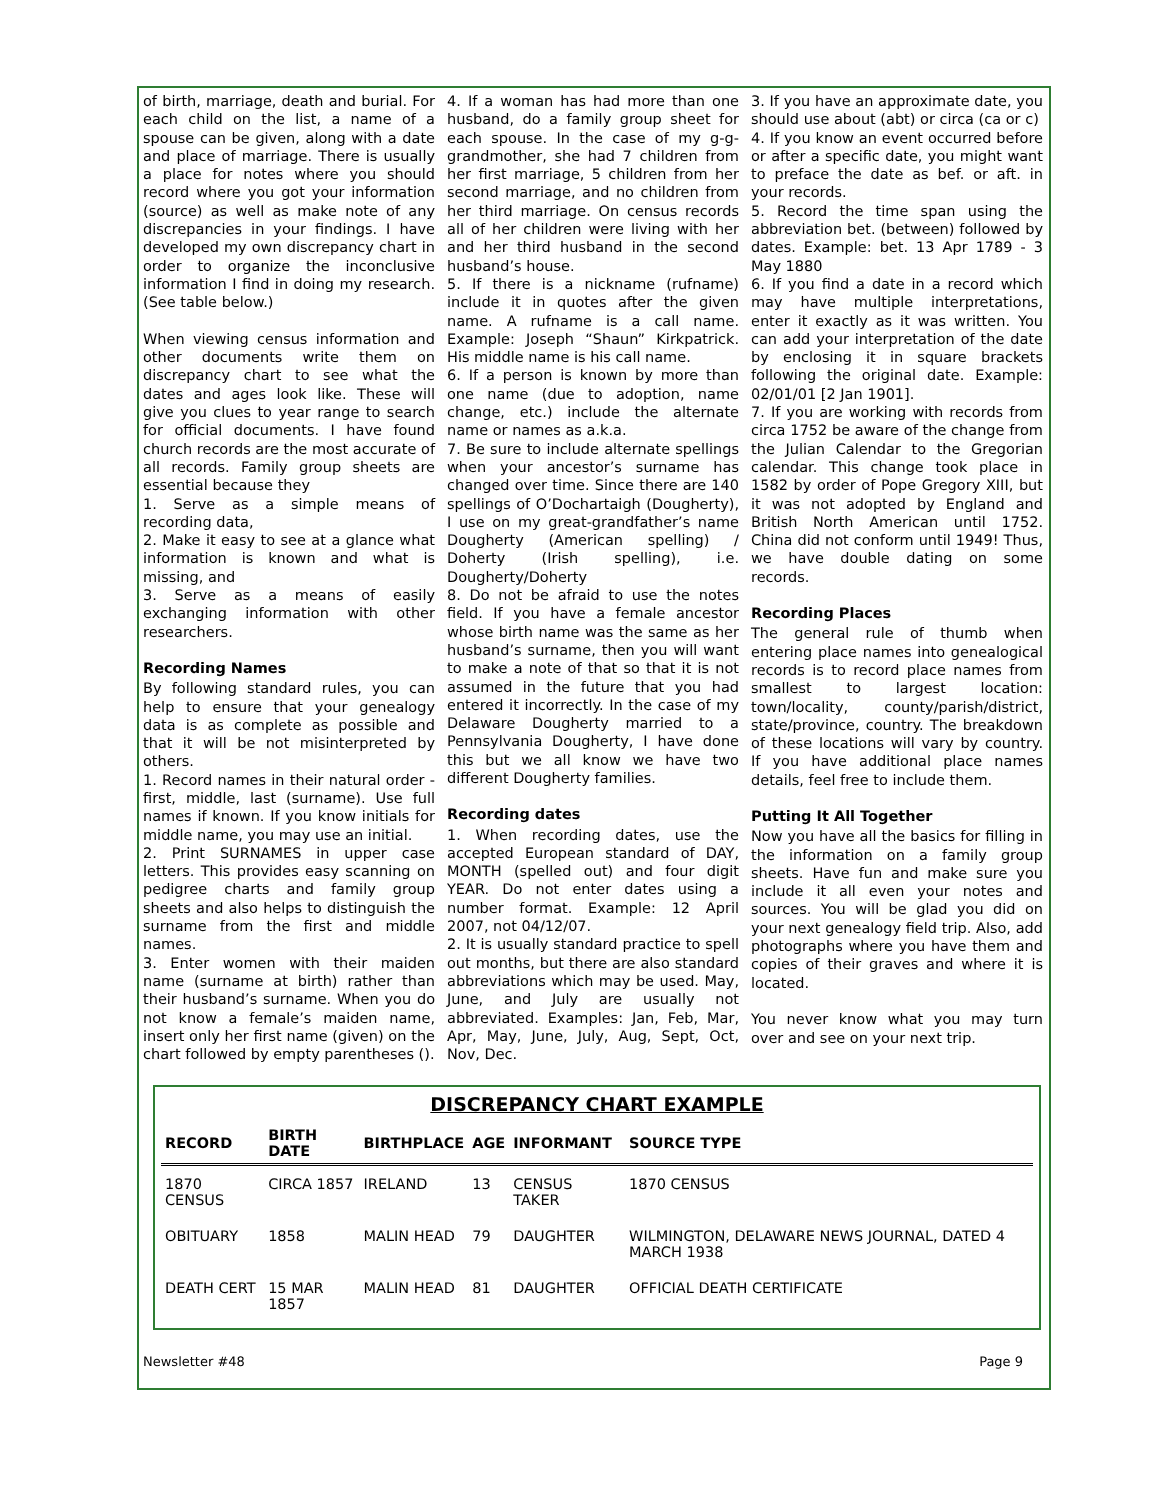of birth, marriage, death and burial. For each child on the list, a name of a spouse can be given, along with a date and place of marriage. There is usually a place for notes where you should record where you got your information (source) as well as make note of any discrepancies in your findings. I have developed my own discrepancy chart in order to organize the inconclusive information I find in doing my research. (See table below.)
When viewing census information and other documents write them on discrepancy chart to see what the dates and ages look like. These will give you clues to year range to search for official documents. I have found church records are the most accurate of all records. Family group sheets are essential because they
1. Serve as a simple means of recording data,
2. Make it easy to see at a glance what information is known and what is missing, and
3. Serve as a means of easily exchanging information with other researchers.
Recording Names
By following standard rules, you can help to ensure that your genealogy data is as complete as possible and that it will be not misinterpreted by others.
1. Record names in their natural order - first, middle, last (surname). Use full names if known. If you know initials for middle name, you may use an initial.
2. Print SURNAMES in upper case letters. This provides easy scanning on pedigree charts and family group sheets and also helps to distinguish the surname from the first and middle names.
3. Enter women with their maiden name (surname at birth) rather than their husband’s surname. When you do not know a female’s maiden name, insert only her first name (given) on the chart followed by empty parentheses ().
4. If a woman has had more than one husband, do a family group sheet for each spouse. In the case of my g-g-grandmother, she had 7 children from her first marriage, 5 children from her second marriage, and no children from her third marriage. On census records all of her children were living with her and her third husband in the second husband’s house.
5. If there is a nickname (rufname) include it in quotes after the given name. A rufname is a call name. Example: Joseph “Shaun” Kirkpatrick. His middle name is his call name.
6. If a person is known by more than one name (due to adoption, name change, etc.) include the alternate name or names as a.k.a.
7. Be sure to include alternate spellings when your ancestor’s surname has changed over time. Since there are 140 spellings of O’Dochartaigh (Dougherty), I use on my great-grandfather’s name Dougherty (American spelling) / Doherty (Irish spelling), i.e. Dougherty/Doherty
8. Do not be afraid to use the notes field. If you have a female ancestor whose birth name was the same as her husband’s surname, then you will want to make a note of that so that it is not assumed in the future that you had entered it incorrectly. In the case of my Delaware Dougherty married to a Pennsylvania Dougherty, I have done this but we all know we have two different Dougherty families.
Recording dates
1. When recording dates, use the accepted European standard of DAY, MONTH (spelled out) and four digit YEAR. Do not enter dates using a number format. Example: 12 April 2007, not 04/12/07.
2. It is usually standard practice to spell out months, but there are also standard abbreviations which may be used. May, June, and July are usually not abbreviated. Examples: Jan, Feb, Mar, Apr, May, June, July, Aug, Sept, Oct, Nov, Dec.
3. If you have an approximate date, you should use about (abt) or circa (ca or c)
4. If you know an event occurred before or after a specific date, you might want to preface the date as bef. or aft. in your records.
5. Record the time span using the abbreviation bet. (between) followed by dates. Example: bet. 13 Apr 1789 - 3 May 1880
6. If you find a date in a record which may have multiple interpretations, enter it exactly as it was written. You can add your interpretation of the date by enclosing it in square brackets following the original date. Example: 02/01/01 [2 Jan 1901].
7. If you are working with records from circa 1752 be aware of the change from the Julian Calendar to the Gregorian calendar. This change took place in 1582 by order of Pope Gregory XIII, but it was not adopted by England and British North American until 1752. China did not conform until 1949! Thus, we have double dating on some records.
Recording Places
The general rule of thumb when entering place names into genealogical records is to record place names from smallest to largest location: town/locality, county/parish/district, state/province, country. The breakdown of these locations will vary by country. If you have additional place names details, feel free to include them.
Putting It All Together
Now you have all the basics for filling in the information on a family group sheets. Have fun and make sure you include it all even your notes and sources. You will be glad you did on your next genealogy field trip. Also, add photographs where you have them and copies of their graves and where it is located.
You never know what you may turn over and see on your next trip.
DISCREPANCY CHART EXAMPLE
| RECORD | BIRTH DATE | BIRTHPLACE | AGE | INFORMANT | SOURCE TYPE |
| --- | --- | --- | --- | --- | --- |
| 1870 CENSUS | CIRCA 1857 | IRELAND | 13 | CENSUS TAKER | 1870 CENSUS |
| OBITUARY | 1858 | MALIN HEAD | 79 | DAUGHTER | WILMINGTON, DELAWARE NEWS JOURNAL, DATED 4 MARCH 1938 |
| DEATH CERT | 15 MAR 1857 | MALIN HEAD | 81 | DAUGHTER | OFFICIAL DEATH CERTIFICATE |
Newsletter #48 Page 9